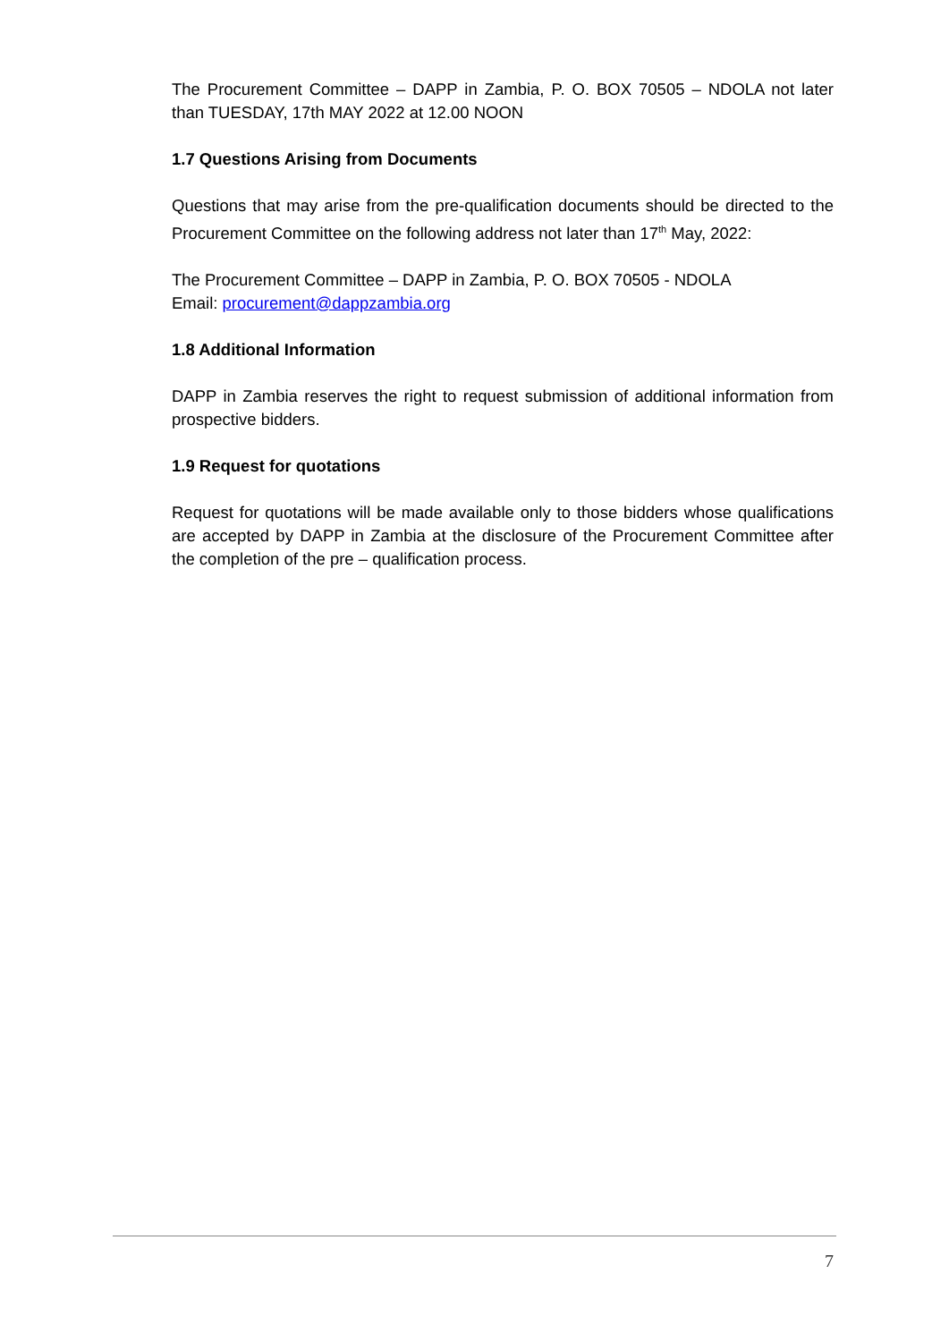The Procurement Committee – DAPP in Zambia, P. O. BOX 70505 – NDOLA not later than TUESDAY, 17th MAY 2022 at 12.00 NOON
1.7 Questions Arising from Documents
Questions that may arise from the pre-qualification documents should be directed to the Procurement Committee on the following address not later than 17<sup>th</sup> May, 2022:
The Procurement Committee – DAPP in Zambia, P. O. BOX 70505 - NDOLA
Email: procurement@dappzambia.org
1.8 Additional Information
DAPP in Zambia reserves the right to request submission of additional information from prospective bidders.
1.9 Request for quotations
Request for quotations will be made available only to those bidders whose qualifications are accepted by DAPP in Zambia at the disclosure of the Procurement Committee after the completion of the pre – qualification process.
7